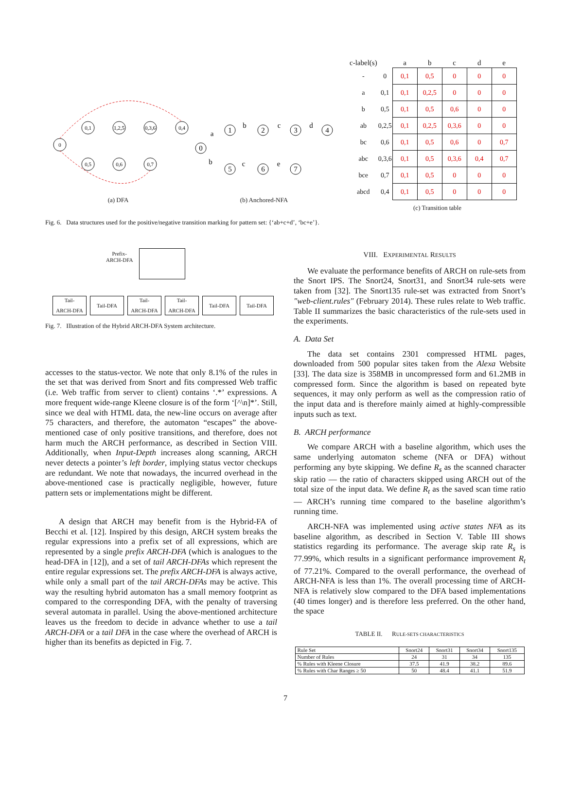0
0,1
1,2,5
0,3,6
0,4
0,5
0,6
0,7
(a) DFA
0
1
2
3
4
5
6
7
a
b
c
d
b
c
e
(b) Anchored-NFA
| c-label(s) | | a | b | c | d | e |
| --- | --- | --- | --- | --- | --- | --- |
| - | 0 | 0,1 | 0,5 | 0 | 0 | 0 |
| a | 0,1 | 0,1 | 0,2,5 | 0 | 0 | 0 |
| b | 0,5 | 0,1 | 0,5 | 0,6 | 0 | 0 |
| ab | 0,2,5 | 0,1 | 0,2,5 | 0,3,6 | 0 | 0 |
| bc | 0,6 | 0,1 | 0,5 | 0,6 | 0 | 0,7 |
| abc | 0,3,6 | 0,1 | 0,5 | 0,3,6 | 0,4 | 0,7 |
| bce | 0,7 | 0,1 | 0,5 | 0 | 0 | 0 |
| abcd | 0,4 | 0,1 | 0,5 | 0 | 0 | 0 |
(c) Transition table
Fig. 6. Data structures used for the positive/negative transition marking for pattern set: {‘ab+c+d’, ‘bc+e’}.
Prefix-
ARCH-DFA
Tail-
ARCH-DFA
Tail-DFA Tail-
ARCH-DFA
Tail-
ARCH-DFA
Tail-DFA Tail-DFA
Fig. 7. Illustration of the Hybrid ARCH-DFA System architecture.
accesses to the status-vector. We note that only 8.1% of the rules in the set that was derived from Snort and fits compressed Web traffic (i.e. Web traffic from server to client) contains ‘.*’ expressions. A more frequent wide-range Kleene closure is of the form ‘[^\n]*’. Still, since we deal with HTML data, the new-line occurs on average after 75 characters, and therefore, the automaton “escapes” the above-mentioned case of only positive transitions, and therefore, does not harm much the ARCH performance, as described in Section VIII. Additionally, when Input-Depth increases along scanning, ARCH never detects a pointer’s left border, implying status vector checkups are redundant. We note that nowadays, the incurred overhead in the above-mentioned case is practically negligible, however, future pattern sets or implementations might be different.
A design that ARCH may benefit from is the Hybrid-FA of Becchi et al. [12]. Inspired by this design, ARCH system breaks the regular expressions into a prefix set of all expressions, which are represented by a single prefix ARCH-DFA (which is analogues to the head-DFA in [12]), and a set of tail ARCH-DFAs which represent the entire regular expressions set. The prefix ARCH-DFA is always active, while only a small part of the tail ARCH-DFAs may be active. This way the resulting hybrid automaton has a small memory footprint as compared to the corresponding DFA, with the penalty of traversing several automata in parallel. Using the above-mentioned architecture leaves us the freedom to decide in advance whether to use a tail ARCH-DFA or a tail DFA in the case where the overhead of ARCH is higher than its benefits as depicted in Fig. 7.
VIII. EXPERIMENTAL RESULTS
We evaluate the performance benefits of ARCH on rule-sets from the Snort IPS. The Snort24, Snort31, and Snort34 rule-sets were taken from [32]. The Snort135 rule-set was extracted from Snort’s "web-client.rules" (February 2014). These rules relate to Web traffic. Table II summarizes the basic characteristics of the rule-sets used in the experiments.
A. Data Set
The data set contains 2301 compressed HTML pages, downloaded from 500 popular sites taken from the Alexa Website [33]. The data size is 358MB in uncompressed form and 61.2MB in compressed form. Since the algorithm is based on repeated byte sequences, it may only perform as well as the compression ratio of the input data and is therefore mainly aimed at highly-compressible inputs such as text.
B. ARCH performance
We compare ARCH with a baseline algorithm, which uses the same underlying automaton scheme (NFA or DFA) without performing any byte skipping. We define R<sub>s</sub> as the scanned character skip ratio — the ratio of characters skipped using ARCH out of the total size of the input data. We define R<sub>t</sub> as the saved scan time ratio — ARCH’s running time compared to the baseline algorithm’s running time.
ARCH-NFA was implemented using active states NFA as its baseline algorithm, as described in Section V. Table III shows statistics regarding its performance. The average skip rate R<sub>s</sub> is 77.99%, which results in a significant performance improvement R<sub>t</sub> of 77.21%. Compared to the overall performance, the overhead of ARCH-NFA is less than 1%. The overall processing time of ARCH-NFA is relatively slow compared to the DFA based implementations (40 times longer) and is therefore less preferred. On the other hand, the space
TABLE II. RULE-SETS CHARACTERISTICS
| Rule Set | Snort24 | Snort31 | Snort34 | Snort135 |
| --- | --- | --- | --- | --- |
| Number of Rules | 24 | 31 | 34 | 135 |
| % Rules with Kleene Closure | 37.5 | 41.9 | 38.2 | 89.6 |
| % Rules with Char Ranges ≥ 50 | 50 | 48.4 | 41.1 | 51.9 |
7